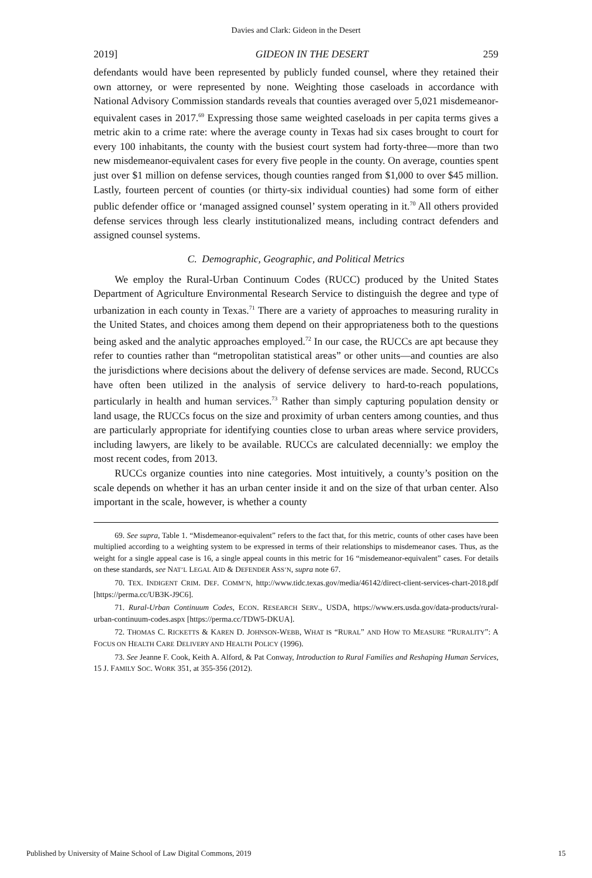Davies and Clark: Gideon in the Desert
2019] GIDEON IN THE DESERT 259
defendants would have been represented by publicly funded counsel, where they retained their own attorney, or were represented by none. Weighting those caseloads in accordance with National Advisory Commission standards reveals that counties averaged over 5,021 misdemeanor-equivalent cases in 2017.<sup>69</sup> Expressing those same weighted caseloads in per capita terms gives a metric akin to a crime rate: where the average county in Texas had six cases brought to court for every 100 inhabitants, the county with the busiest court system had forty-three—more than two new misdemeanor-equivalent cases for every five people in the county. On average, counties spent just over $1 million on defense services, though counties ranged from $1,000 to over $45 million. Lastly, fourteen percent of counties (or thirty-six individual counties) had some form of either public defender office or ‘managed assigned counsel’ system operating in it.<sup>70</sup> All others provided defense services through less clearly institutionalized means, including contract defenders and assigned counsel systems.
C. Demographic, Geographic, and Political Metrics
We employ the Rural-Urban Continuum Codes (RUCC) produced by the United States Department of Agriculture Environmental Research Service to distinguish the degree and type of urbanization in each county in Texas.<sup>71</sup> There are a variety of approaches to measuring rurality in the United States, and choices among them depend on their appropriateness both to the questions being asked and the analytic approaches employed.<sup>72</sup> In our case, the RUCCs are apt because they refer to counties rather than “metropolitan statistical areas” or other units—and counties are also the jurisdictions where decisions about the delivery of defense services are made. Second, RUCCs have often been utilized in the analysis of service delivery to hard-to-reach populations, particularly in health and human services.<sup>73</sup> Rather than simply capturing population density or land usage, the RUCCs focus on the size and proximity of urban centers among counties, and thus are particularly appropriate for identifying counties close to urban areas where service providers, including lawyers, are likely to be available. RUCCs are calculated decennially: we employ the most recent codes, from 2013.
RUCCs organize counties into nine categories. Most intuitively, a county’s position on the scale depends on whether it has an urban center inside it and on the size of that urban center. Also important in the scale, however, is whether a county
69. See supra, Table 1. “Misdemeanor-equivalent” refers to the fact that, for this metric, counts of other cases have been multiplied according to a weighting system to be expressed in terms of their relationships to misdemeanor cases. Thus, as the weight for a single appeal case is 16, a single appeal counts in this metric for 16 “misdemeanor-equivalent” cases. For details on these standards, see NAT’L LEGAL AID & DEFENDER ASS’N, supra note 67.
70. TEX. INDIGENT CRIM. DEF. COMM’N, http://www.tidc.texas.gov/media/46142/direct-client-services-chart-2018.pdf [https://perma.cc/UB3K-J9C6].
71. Rural-Urban Continuum Codes, ECON. RESEARCH SERV., USDA, https://www.ers.usda.gov/data-products/rural-urban-continuum-codes.aspx [https://perma.cc/TDW5-DKUA].
72. THOMAS C. RICKETTS & KAREN D. JOHNSON-WEBB, WHAT IS “RURAL” AND HOW TO MEASURE “RURALITY”: A FOCUS ON HEALTH CARE DELIVERY AND HEALTH POLICY (1996).
73. See Jeanne F. Cook, Keith A. Alford, & Pat Conway, Introduction to Rural Families and Reshaping Human Services, 15 J. FAMILY SOC. WORK 351, at 355-356 (2012).
Published by University of Maine School of Law Digital Commons, 2019 15